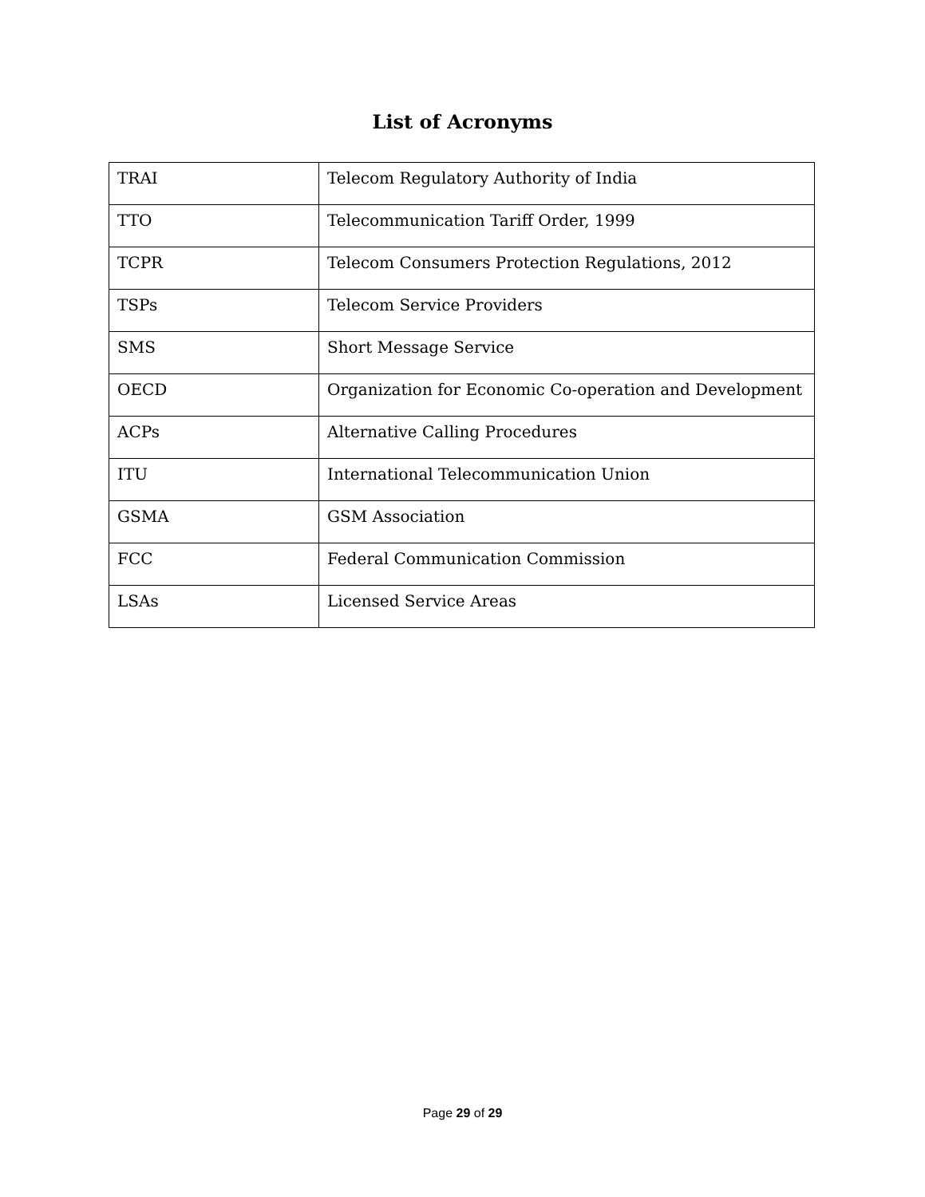List of Acronyms
| TRAI | Telecom Regulatory Authority of India |
| TTO | Telecommunication Tariff Order, 1999 |
| TCPR | Telecom Consumers Protection Regulations, 2012 |
| TSPs | Telecom Service Providers |
| SMS | Short Message Service |
| OECD | Organization for Economic Co-operation and Development |
| ACPs | Alternative Calling Procedures |
| ITU | International Telecommunication Union |
| GSMA | GSM Association |
| FCC | Federal Communication Commission |
| LSAs | Licensed Service Areas |
Page 29 of 29